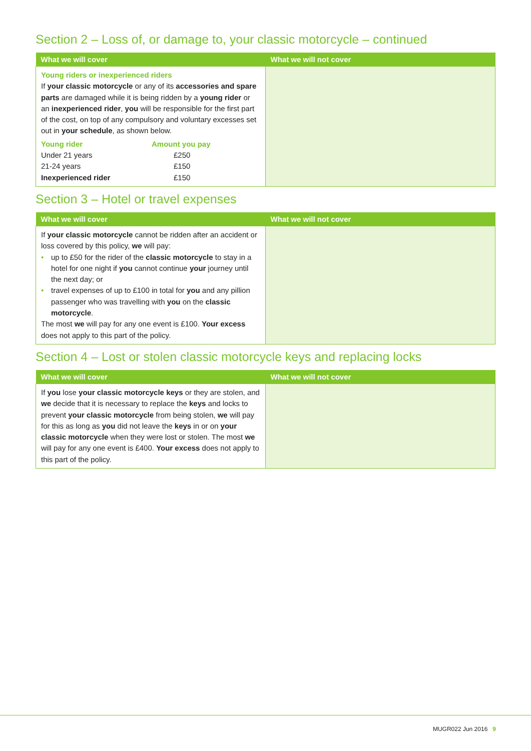Section 2 – Loss of, or damage to, your classic motorcycle – continued
| What we will cover | What we will not cover |
| --- | --- |
| Young riders or inexperienced riders If your classic motorcycle or any of its accessories and spare parts are damaged while it is being ridden by a young rider or an inexperienced rider , you will be responsible for the first part of the cost, on top of any compulsory and voluntary excesses set out in your schedule , as shown below. / Young rider / Amount you pay / / Under 21 years / £250 / / 21-24 years / £150 / / Inexperienced rider / £150 / | |
Section 3 – Hotel or travel expenses
| What we will cover | What we will not cover |
| --- | --- |
| If your classic motorcycle cannot be ridden after an accident or loss covered by this policy, we will pay: • up to £50 for the rider of the classic motorcycle to stay in a hotel for one night if you cannot continue your journey until the next day; or • travel expenses of up to £100 in total for you and any pillion passenger who was travelling with you on the classic motorcycle . The most we will pay for any one event is £100. Your excess does not apply to this part of the policy. | |
Section 4 – Lost or stolen classic motorcycle keys and replacing locks
| What we will cover | What we will not cover |
| --- | --- |
| If you lose your classic motorcycle keys or they are stolen, and we decide that it is necessary to replace the keys and locks to prevent your classic motorcycle from being stolen, we will pay for this as long as you did not leave the keys in or on your classic motorcycle when they were lost or stolen. The most we will pay for any one event is £400. Your excess does not apply to this part of the policy. | |
MUGR022 Jun 2016 9